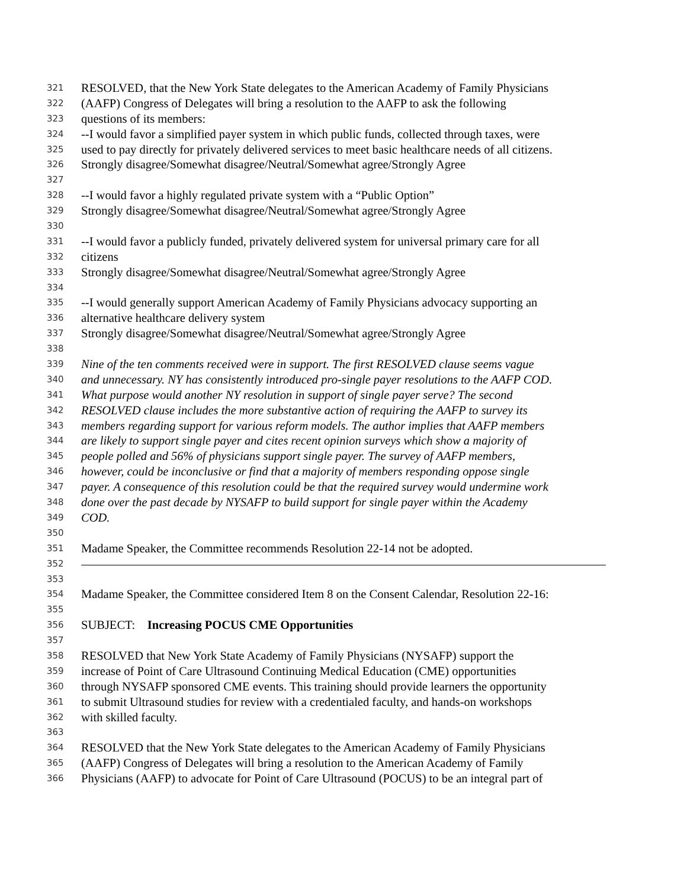321 RESOLVED, that the New York State delegates to the American Academy of Family Physicians
322 (AAFP) Congress of Delegates will bring a resolution to the AAFP to ask the following
323 questions of its members:
324 --I would favor a simplified payer system in which public funds, collected through taxes, were
325 used to pay directly for privately delivered services to meet basic healthcare needs of all citizens.
326 Strongly disagree/Somewhat disagree/Neutral/Somewhat agree/Strongly Agree
327
328 --I would favor a highly regulated private system with a “Public Option”
329 Strongly disagree/Somewhat disagree/Neutral/Somewhat agree/Strongly Agree
330
331 --I would favor a publicly funded, privately delivered system for universal primary care for all
332 citizens
333 Strongly disagree/Somewhat disagree/Neutral/Somewhat agree/Strongly Agree
334
335 --I would generally support American Academy of Family Physicians advocacy supporting an
336 alternative healthcare delivery system
337 Strongly disagree/Somewhat disagree/Neutral/Somewhat agree/Strongly Agree
338
339 Nine of the ten comments received were in support. The first RESOLVED clause seems vague
340 and unnecessary. NY has consistently introduced pro-single payer resolutions to the AAFP COD.
341 What purpose would another NY resolution in support of single payer serve? The second
342 RESOLVED clause includes the more substantive action of requiring the AAFP to survey its
343 members regarding support for various reform models. The author implies that AAFP members
344 are likely to support single payer and cites recent opinion surveys which show a majority of
345 people polled and 56% of physicians support single payer. The survey of AAFP members,
346 however, could be inconclusive or find that a majority of members responding oppose single
347 payer. A consequence of this resolution could be that the required survey would undermine work
348 done over the past decade by NYSAFP to build support for single payer within the Academy
349 COD.
350
351 Madame Speaker, the Committee recommends Resolution 22-14 not be adopted.
352
353
354 Madame Speaker, the Committee considered Item 8 on the Consent Calendar, Resolution 22-16:
355
356 SUBJECT: Increasing POCUS CME Opportunities
357
358 RESOLVED that New York State Academy of Family Physicians (NYSAFP) support the
359 increase of Point of Care Ultrasound Continuing Medical Education (CME) opportunities
360 through NYSAFP sponsored CME events. This training should provide learners the opportunity
361 to submit Ultrasound studies for review with a credentialed faculty, and hands-on workshops
362 with skilled faculty.
363
364 RESOLVED that the New York State delegates to the American Academy of Family Physicians
365 (AAFP) Congress of Delegates will bring a resolution to the American Academy of Family
366 Physicians (AAFP) to advocate for Point of Care Ultrasound (POCUS) to be an integral part of